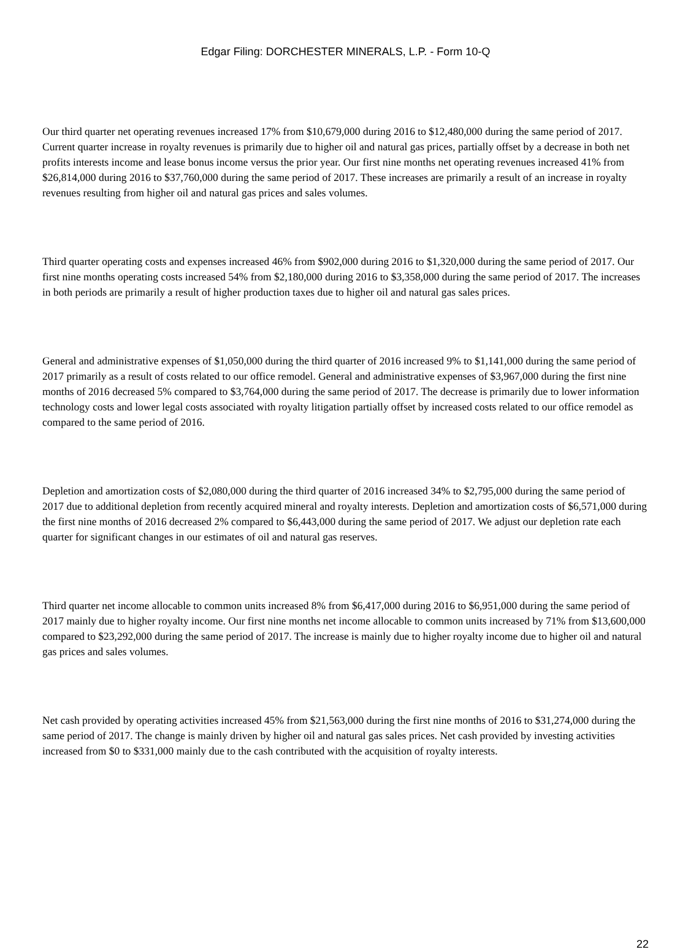Edgar Filing: DORCHESTER MINERALS, L.P. - Form 10-Q
Our third quarter net operating revenues increased 17% from $10,679,000 during 2016 to $12,480,000 during the same period of 2017. Current quarter increase in royalty revenues is primarily due to higher oil and natural gas prices, partially offset by a decrease in both net profits interests income and lease bonus income versus the prior year. Our first nine months net operating revenues increased 41% from $26,814,000 during 2016 to $37,760,000 during the same period of 2017. These increases are primarily a result of an increase in royalty revenues resulting from higher oil and natural gas prices and sales volumes.
Third quarter operating costs and expenses increased 46% from $902,000 during 2016 to $1,320,000 during the same period of 2017. Our first nine months operating costs increased 54% from $2,180,000 during 2016 to $3,358,000 during the same period of 2017. The increases in both periods are primarily a result of higher production taxes due to higher oil and natural gas sales prices.
General and administrative expenses of $1,050,000 during the third quarter of 2016 increased 9% to $1,141,000 during the same period of 2017 primarily as a result of costs related to our office remodel. General and administrative expenses of $3,967,000 during the first nine months of 2016 decreased 5% compared to $3,764,000 during the same period of 2017. The decrease is primarily due to lower information technology costs and lower legal costs associated with royalty litigation partially offset by increased costs related to our office remodel as compared to the same period of 2016.
Depletion and amortization costs of $2,080,000 during the third quarter of 2016 increased 34% to $2,795,000 during the same period of 2017 due to additional depletion from recently acquired mineral and royalty interests. Depletion and amortization costs of $6,571,000 during the first nine months of 2016 decreased 2% compared to $6,443,000 during the same period of 2017. We adjust our depletion rate each quarter for significant changes in our estimates of oil and natural gas reserves.
Third quarter net income allocable to common units increased 8% from $6,417,000 during 2016 to $6,951,000 during the same period of 2017 mainly due to higher royalty income. Our first nine months net income allocable to common units increased by 71% from $13,600,000 compared to $23,292,000 during the same period of 2017. The increase is mainly due to higher royalty income due to higher oil and natural gas prices and sales volumes.
Net cash provided by operating activities increased 45% from $21,563,000 during the first nine months of 2016 to $31,274,000 during the same period of 2017. The change is mainly driven by higher oil and natural gas sales prices. Net cash provided by investing activities increased from $0 to $331,000 mainly due to the cash contributed with the acquisition of royalty interests.
22